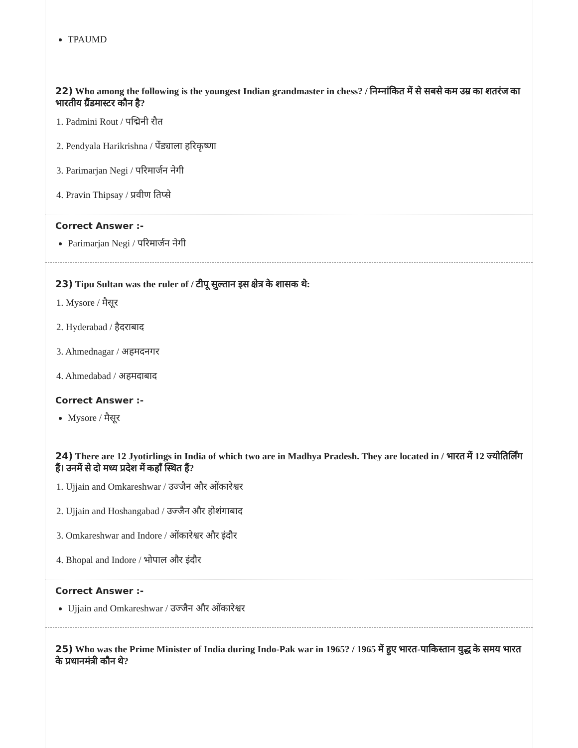TPAUMD
22) Who among the following is the youngest Indian grandmaster in chess? / निम्नांकित में से सबसे कम उम्र का शतरंज का भारतीय ग्रैंडमास्टर कौन है?
1. Padmini Rout / पद्मिनी रौत
2. Pendyala Harikrishna / पेंड्याला हरिकृष्णा
3. Parimarjan Negi / परिमार्जन नेगी
4. Pravin Thipsay / प्रवीण तिप्से
Correct Answer :-
Parimarjan Negi / परिमार्जन नेगी
23) Tipu Sultan was the ruler of / टीपू सुल्तान इस क्षेत्र के शासक थे:
1. Mysore / मैसूर
2. Hyderabad / हैदराबाद
3. Ahmednagar / अहमदनगर
4. Ahmedabad / अहमदाबाद
Correct Answer :-
Mysore / मैसूर
24) There are 12 Jyotirlings in India of which two are in Madhya Pradesh. They are located in / भारत में 12 ज्योतिर्लिंग हैं। उनमें से दो मध्य प्रदेश में कहाँ स्थित हैं?
1. Ujjain and Omkareshwar / उज्जैन और ओंकारेश्वर
2. Ujjain and Hoshangabad / उज्जैन और होशंगाबाद
3. Omkareshwar and Indore / ओंकारेश्वर और इंदौर
4. Bhopal and Indore / भोपाल और इंदौर
Correct Answer :-
Ujjain and Omkareshwar / उज्जैन और ओंकारेश्वर
25) Who was the Prime Minister of India during Indo-Pak war in 1965? / 1965 में हुए भारत-पाकिस्तान युद्ध के समय भारत के प्रधानमंत्री कौन थे?